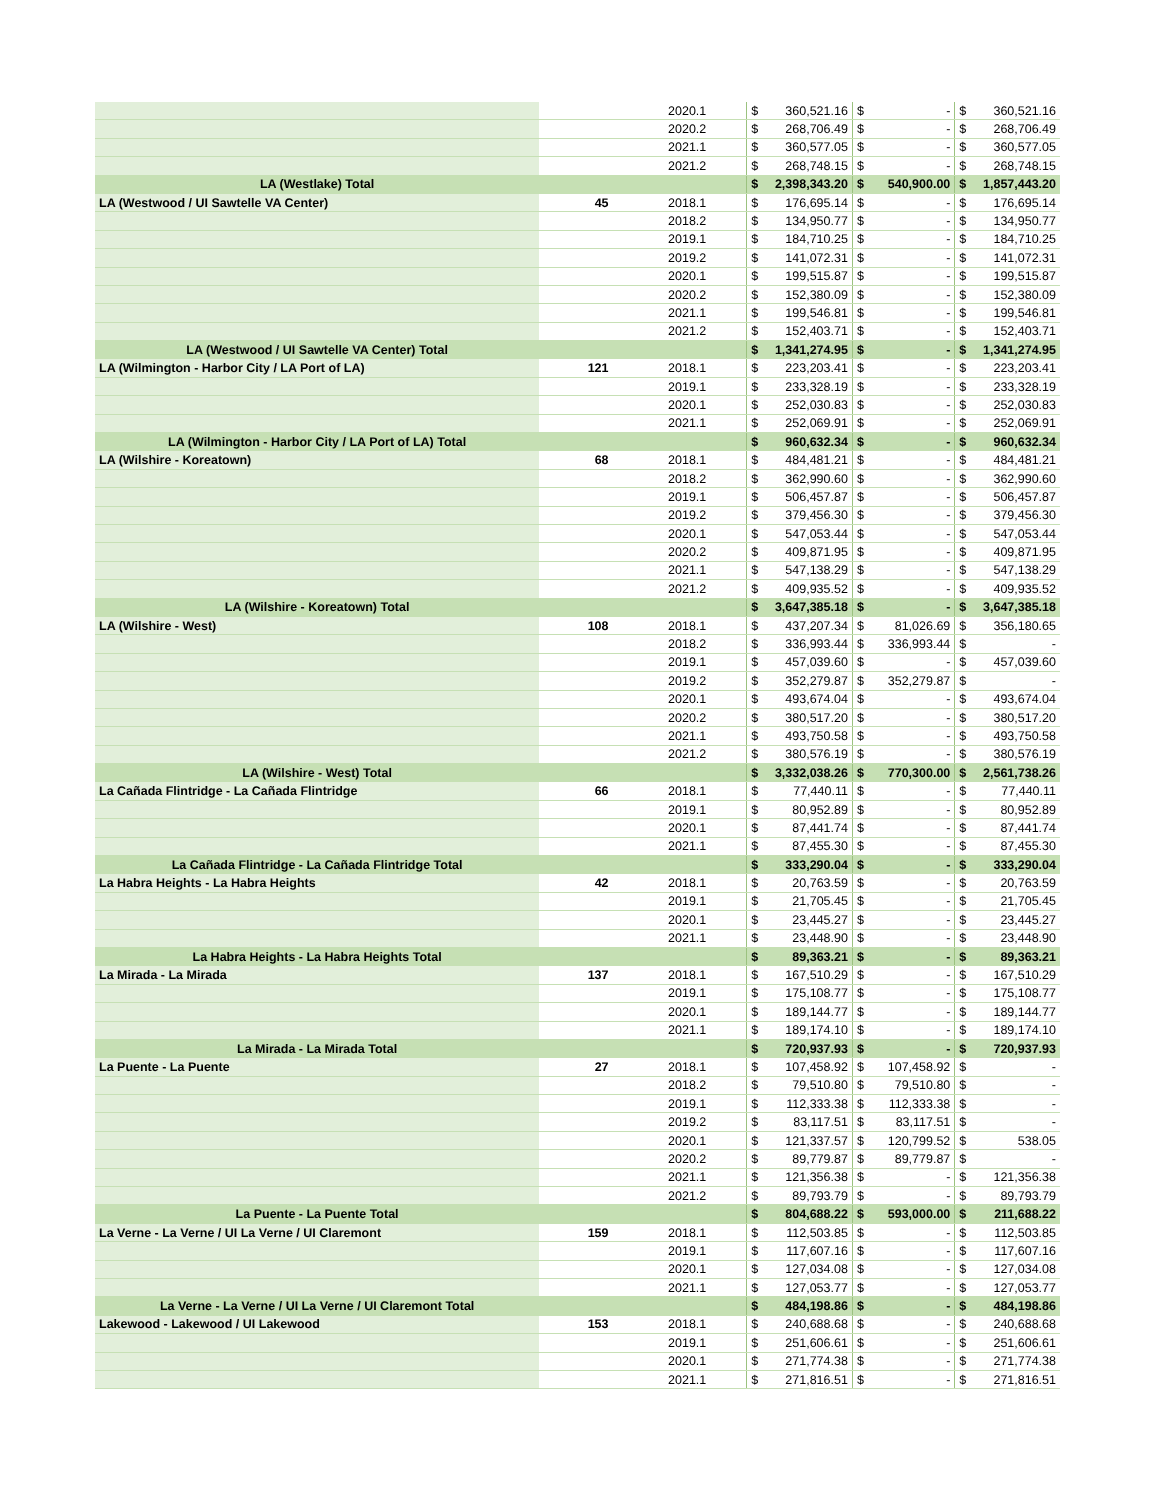| | | 2020.1 | $ | 360,521.16 | $ | - | $ | 360,521.16 |
| | | 2020.2 | $ | 268,706.49 | $ | - | $ | 268,706.49 |
| | | 2021.1 | $ | 360,577.05 | $ | - | $ | 360,577.05 |
| | | 2021.2 | $ | 268,748.15 | $ | - | $ | 268,748.15 |
| LA (Westlake) Total | | | $ | 2,398,343.20 | $ | 540,900.00 | $ | 1,857,443.20 |
| LA (Westwood / UI Sawtelle VA Center) | 45 | 2018.1 | $ | 176,695.14 | $ | - | $ | 176,695.14 |
| | | 2018.2 | $ | 134,950.77 | $ | - | $ | 134,950.77 |
| | | 2019.1 | $ | 184,710.25 | $ | - | $ | 184,710.25 |
| | | 2019.2 | $ | 141,072.31 | $ | - | $ | 141,072.31 |
| | | 2020.1 | $ | 199,515.87 | $ | - | $ | 199,515.87 |
| | | 2020.2 | $ | 152,380.09 | $ | - | $ | 152,380.09 |
| | | 2021.1 | $ | 199,546.81 | $ | - | $ | 199,546.81 |
| | | 2021.2 | $ | 152,403.71 | $ | - | $ | 152,403.71 |
| LA (Westwood / UI Sawtelle VA Center) Total | | | $ | 1,341,274.95 | $ | - | $ | 1,341,274.95 |
| LA (Wilmington - Harbor City / LA Port of LA) | 121 | 2018.1 | $ | 223,203.41 | $ | - | $ | 223,203.41 |
| | | 2019.1 | $ | 233,328.19 | $ | - | $ | 233,328.19 |
| | | 2020.1 | $ | 252,030.83 | $ | - | $ | 252,030.83 |
| | | 2021.1 | $ | 252,069.91 | $ | - | $ | 252,069.91 |
| LA (Wilmington - Harbor City / LA Port of LA) Total | | | $ | 960,632.34 | $ | - | $ | 960,632.34 |
| LA (Wilshire - Koreatown) | 68 | 2018.1 | $ | 484,481.21 | $ | - | $ | 484,481.21 |
| | | 2018.2 | $ | 362,990.60 | $ | - | $ | 362,990.60 |
| | | 2019.1 | $ | 506,457.87 | $ | - | $ | 506,457.87 |
| | | 2019.2 | $ | 379,456.30 | $ | - | $ | 379,456.30 |
| | | 2020.1 | $ | 547,053.44 | $ | - | $ | 547,053.44 |
| | | 2020.2 | $ | 409,871.95 | $ | - | $ | 409,871.95 |
| | | 2021.1 | $ | 547,138.29 | $ | - | $ | 547,138.29 |
| | | 2021.2 | $ | 409,935.52 | $ | - | $ | 409,935.52 |
| LA (Wilshire - Koreatown) Total | | | $ | 3,647,385.18 | $ | - | $ | 3,647,385.18 |
| LA (Wilshire - West) | 108 | 2018.1 | $ | 437,207.34 | $ | 81,026.69 | $ | 356,180.65 |
| | | 2018.2 | $ | 336,993.44 | $ | 336,993.44 | $ | - |
| | | 2019.1 | $ | 457,039.60 | $ | - | $ | 457,039.60 |
| | | 2019.2 | $ | 352,279.87 | $ | 352,279.87 | $ | - |
| | | 2020.1 | $ | 493,674.04 | $ | - | $ | 493,674.04 |
| | | 2020.2 | $ | 380,517.20 | $ | - | $ | 380,517.20 |
| | | 2021.1 | $ | 493,750.58 | $ | - | $ | 493,750.58 |
| | | 2021.2 | $ | 380,576.19 | $ | - | $ | 380,576.19 |
| LA (Wilshire - West) Total | | | $ | 3,332,038.26 | $ | 770,300.00 | $ | 2,561,738.26 |
| La Cañada Flintridge - La Cañada Flintridge | 66 | 2018.1 | $ | 77,440.11 | $ | - | $ | 77,440.11 |
| | | 2019.1 | $ | 80,952.89 | $ | - | $ | 80,952.89 |
| | | 2020.1 | $ | 87,441.74 | $ | - | $ | 87,441.74 |
| | | 2021.1 | $ | 87,455.30 | $ | - | $ | 87,455.30 |
| La Cañada Flintridge - La Cañada Flintridge Total | | | $ | 333,290.04 | $ | - | $ | 333,290.04 |
| La Habra Heights - La Habra Heights | 42 | 2018.1 | $ | 20,763.59 | $ | - | $ | 20,763.59 |
| | | 2019.1 | $ | 21,705.45 | $ | - | $ | 21,705.45 |
| | | 2020.1 | $ | 23,445.27 | $ | - | $ | 23,445.27 |
| | | 2021.1 | $ | 23,448.90 | $ | - | $ | 23,448.90 |
| La Habra Heights - La Habra Heights Total | | | $ | 89,363.21 | $ | - | $ | 89,363.21 |
| La Mirada - La Mirada | 137 | 2018.1 | $ | 167,510.29 | $ | - | $ | 167,510.29 |
| | | 2019.1 | $ | 175,108.77 | $ | - | $ | 175,108.77 |
| | | 2020.1 | $ | 189,144.77 | $ | - | $ | 189,144.77 |
| | | 2021.1 | $ | 189,174.10 | $ | - | $ | 189,174.10 |
| La Mirada - La Mirada Total | | | $ | 720,937.93 | $ | - | $ | 720,937.93 |
| La Puente - La Puente | 27 | 2018.1 | $ | 107,458.92 | $ | 107,458.92 | $ | - |
| | | 2018.2 | $ | 79,510.80 | $ | 79,510.80 | $ | - |
| | | 2019.1 | $ | 112,333.38 | $ | 112,333.38 | $ | - |
| | | 2019.2 | $ | 83,117.51 | $ | 83,117.51 | $ | - |
| | | 2020.1 | $ | 121,337.57 | $ | 120,799.52 | $ | 538.05 |
| | | 2020.2 | $ | 89,779.87 | $ | 89,779.87 | $ | - |
| | | 2021.1 | $ | 121,356.38 | $ | - | $ | 121,356.38 |
| | | 2021.2 | $ | 89,793.79 | $ | - | $ | 89,793.79 |
| La Puente - La Puente Total | | | $ | 804,688.22 | $ | 593,000.00 | $ | 211,688.22 |
| La Verne - La Verne / UI La Verne / UI Claremont | 159 | 2018.1 | $ | 112,503.85 | $ | - | $ | 112,503.85 |
| | | 2019.1 | $ | 117,607.16 | $ | - | $ | 117,607.16 |
| | | 2020.1 | $ | 127,034.08 | $ | - | $ | 127,034.08 |
| | | 2021.1 | $ | 127,053.77 | $ | - | $ | 127,053.77 |
| La Verne - La Verne / UI La Verne / UI Claremont Total | | | $ | 484,198.86 | $ | - | $ | 484,198.86 |
| Lakewood - Lakewood / UI Lakewood | 153 | 2018.1 | $ | 240,688.68 | $ | - | $ | 240,688.68 |
| | | 2019.1 | $ | 251,606.61 | $ | - | $ | 251,606.61 |
| | | 2020.1 | $ | 271,774.38 | $ | - | $ | 271,774.38 |
| | | 2021.1 | $ | 271,816.51 | $ | - | $ | 271,816.51 |